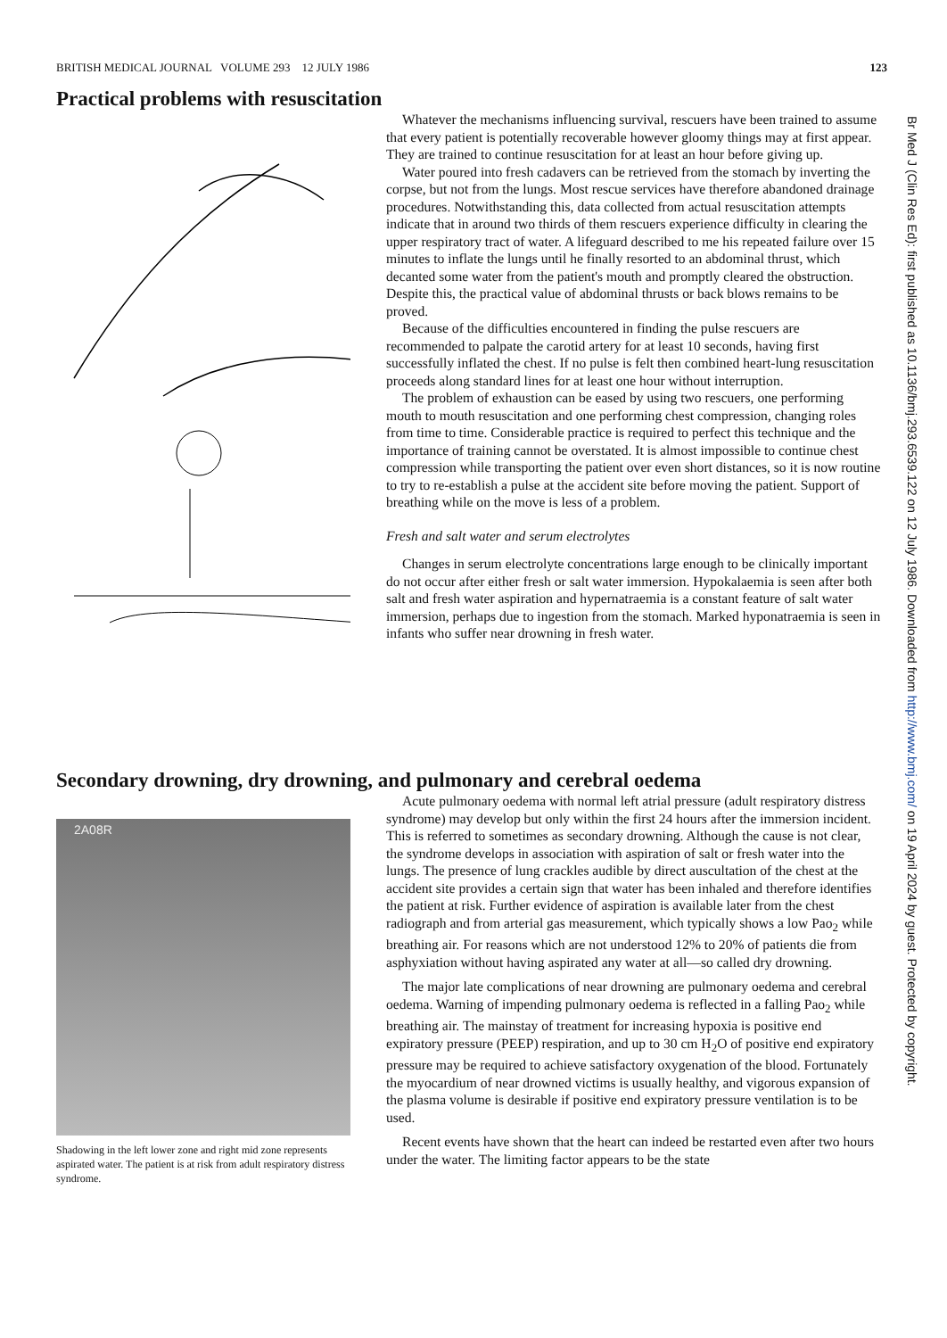BRITISH MEDICAL JOURNAL VOLUME 293 12 JULY 1986 123
Practical problems with resuscitation
Whatever the mechanisms influencing survival, rescuers have been trained to assume that every patient is potentially recoverable however gloomy things may at first appear. They are trained to continue resuscitation for at least an hour before giving up.
Water poured into fresh cadavers can be retrieved from the stomach by inverting the corpse, but not from the lungs. Most rescue services have therefore abandoned drainage procedures. Notwithstanding this, data collected from actual resuscitation attempts indicate that in around two thirds of them rescuers experience difficulty in clearing the upper respiratory tract of water. A lifeguard described to me his repeated failure over 15 minutes to inflate the lungs until he finally resorted to an abdominal thrust, which decanted some water from the patient's mouth and promptly cleared the obstruction. Despite this, the practical value of abdominal thrusts or back blows remains to be proved.
Because of the difficulties encountered in finding the pulse rescuers are recommended to palpate the carotid artery for at least 10 seconds, having first successfully inflated the chest. If no pulse is felt then combined heart-lung resuscitation proceeds along standard lines for at least one hour without interruption.
The problem of exhaustion can be eased by using two rescuers, one performing mouth to mouth resuscitation and one performing chest compression, changing roles from time to time. Considerable practice is required to perfect this technique and the importance of training cannot be overstated. It is almost impossible to continue chest compression while transporting the patient over even short distances, so it is now routine to try to re-establish a pulse at the accident site before moving the patient. Support of breathing while on the move is less of a problem.
Fresh and salt water and serum electrolytes
Changes in serum electrolyte concentrations large enough to be clinically important do not occur after either fresh or salt water immersion. Hypokalaemia is seen after both salt and fresh water aspiration and hypernatraemia is a constant feature of salt water immersion, perhaps due to ingestion from the stomach. Marked hyponatraemia is seen in infants who suffer near drowning in fresh water.
Secondary drowning, dry drowning, and pulmonary and cerebral oedema
2A08R
Shadowing in the left lower zone and right mid zone represents aspirated water. The patient is at risk from adult respiratory distress syndrome.
Acute pulmonary oedema with normal left atrial pressure (adult respiratory distress syndrome) may develop but only within the first 24 hours after the immersion incident. This is referred to sometimes as secondary drowning. Although the cause is not clear, the syndrome develops in association with aspiration of salt or fresh water into the lungs. The presence of lung crackles audible by direct auscultation of the chest at the accident site provides a certain sign that water has been inhaled and therefore identifies the patient at risk. Further evidence of aspiration is available later from the chest radiograph and from arterial gas measurement, which typically shows a low Pao<sub>2</sub> while breathing air. For reasons which are not understood 12% to 20% of patients die from asphyxiation without having aspirated any water at all—so called dry drowning.
The major late complications of near drowning are pulmonary oedema and cerebral oedema. Warning of impending pulmonary oedema is reflected in a falling Pao<sub>2</sub> while breathing air. The mainstay of treatment for increasing hypoxia is positive end expiratory pressure (PEEP) respiration, and up to 30 cm H<sub>2</sub>O of positive end expiratory pressure may be required to achieve satisfactory oxygenation of the blood. Fortunately the myocardium of near drowned victims is usually healthy, and vigorous expansion of the plasma volume is desirable if positive end expiratory pressure ventilation is to be used.
Recent events have shown that the heart can indeed be restarted even after two hours under the water. The limiting factor appears to be the state
Br Med J (Clin Res Ed): first published as 10.1136/bmj.293.6539.122 on 12 July 1986. Downloaded from http://www.bmj.com/ on 19 April 2024 by guest. Protected by copyright.